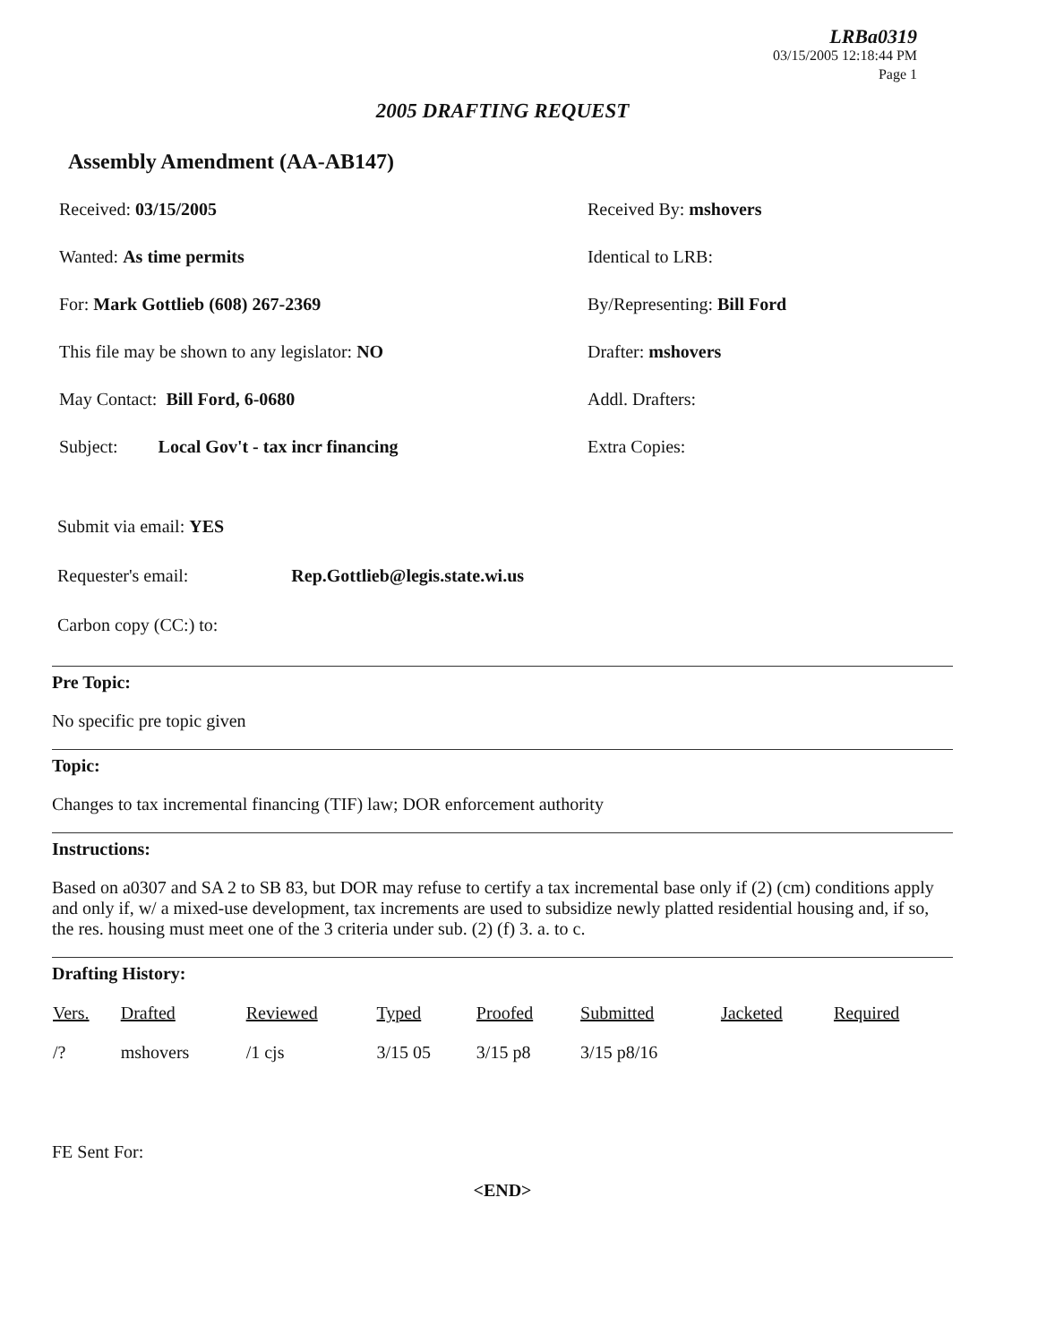LRBa0319
03/15/2005 12:18:44 PM
Page 1
2005 DRAFTING REQUEST
Assembly Amendment (AA-AB147)
Received: 03/15/2005
Received By: mshovers
Wanted: As time permits
Identical to LRB:
For: Mark Gottlieb (608) 267-2369
By/Representing: Bill Ford
This file may be shown to any legislator: NO
Drafter: mshovers
May Contact: Bill Ford, 6-0680
Addl. Drafters:
Subject: Local Gov't - tax incr financing
Extra Copies:
Submit via email: YES
Requester's email: Rep.Gottlieb@legis.state.wi.us
Carbon copy (CC:) to:
Pre Topic:
No specific pre topic given
Topic:
Changes to tax incremental financing (TIF) law; DOR enforcement authority
Instructions:
Based on a0307 and SA 2 to SB 83, but DOR may refuse to certify a tax incremental base only if (2) (cm) conditions apply and only if, w/ a mixed-use development, tax increments are used to subsidize newly platted residential housing and, if so, the res. housing must meet one of the 3 criteria under sub. (2) (f) 3. a. to c.
Drafting History:
| Vers. | Drafted | Reviewed | Typed | Proofed | Submitted | Jacketed | Required |
| --- | --- | --- | --- | --- | --- | --- | --- |
| /? | mshovers | /1 cjs | 3/15 05 | 3/15 p8 | 3/15 p8/16 | | |
FE Sent For:
<END>